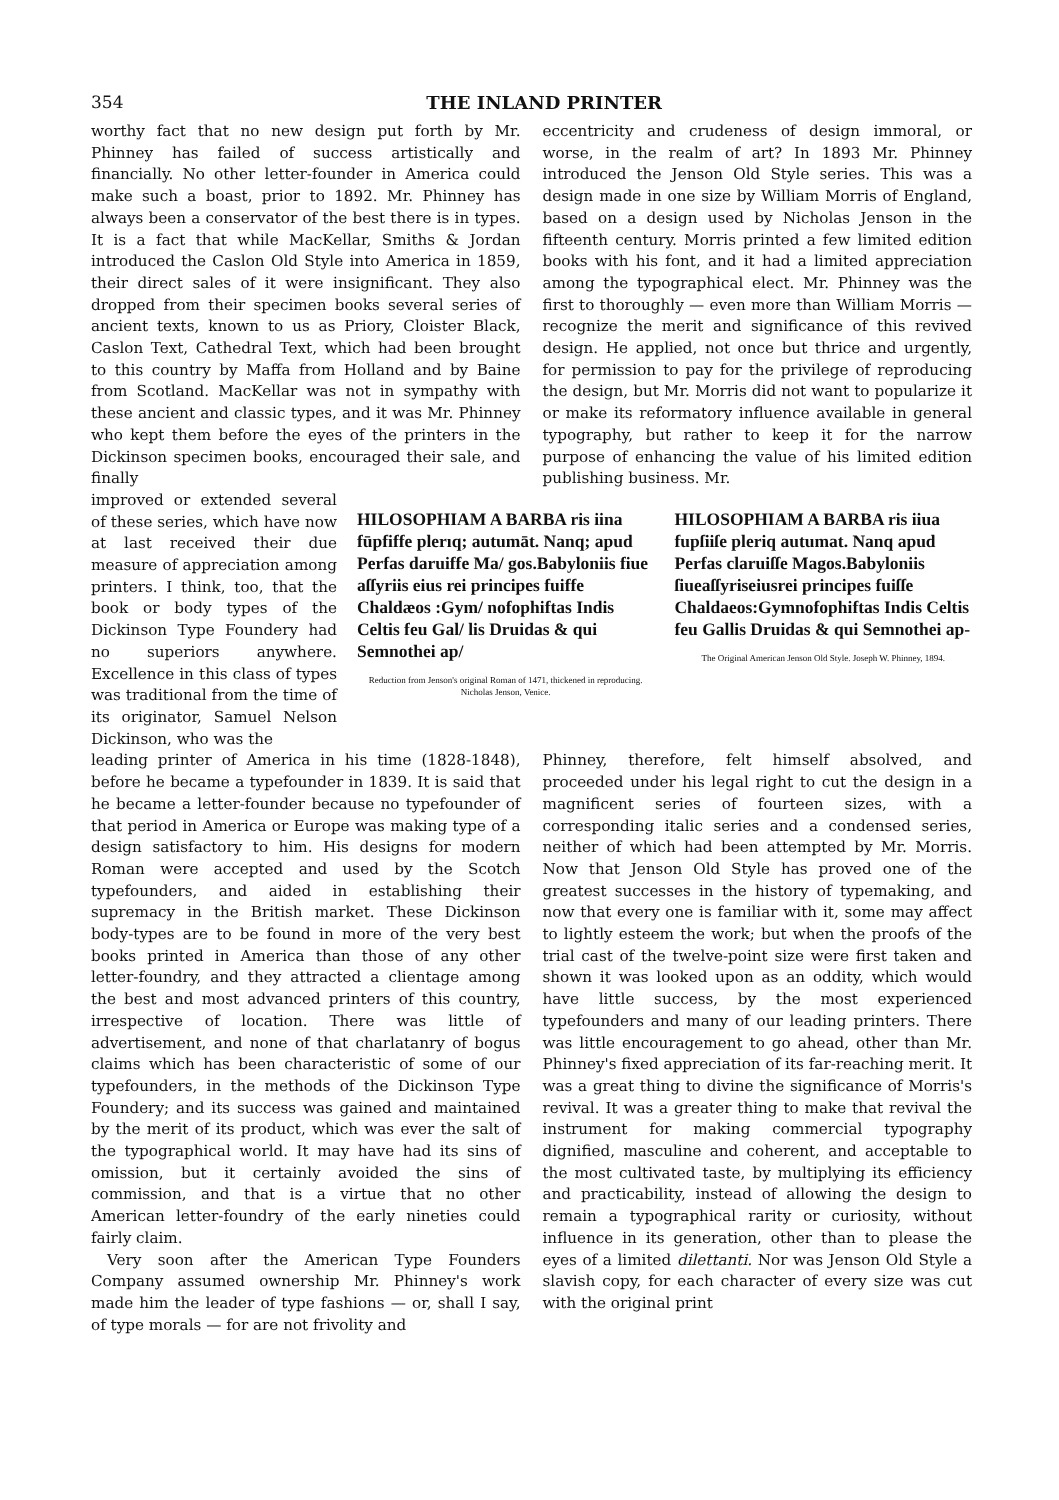354 THE INLAND PRINTER
worthy fact that no new design put forth by Mr. Phinney has failed of success artistically and financially. No other letter-founder in America could make such a boast, prior to 1892. Mr. Phinney has always been a conservator of the best there is in types. It is a fact that while MacKellar, Smiths & Jordan introduced the Caslon Old Style into America in 1859, their direct sales of it were insignificant. They also dropped from their specimen books several series of ancient texts, known to us as Priory, Cloister Black, Caslon Text, Cathedral Text, which had been brought to this country by Maffa from Holland and by Baine from Scotland. MacKellar was not in sympathy with these ancient and classic types, and it was Mr. Phinney who kept them before the eyes of the printers in the Dickinson specimen books, encouraged their sale, and finally
eccentricity and crudeness of design immoral, or worse, in the realm of art? In 1893 Mr. Phinney introduced the Jenson Old Style series. This was a design made in one size by William Morris of England, based on a design used by Nicholas Jenson in the fifteenth century. Morris printed a few limited edition books with his font, and it had a limited appreciation among the typographical elect. Mr. Phinney was the first to thoroughly — even more than William Morris — recognize the merit and significance of this revived design. He applied, not once but thrice and urgently, for permission to pay for the privilege of reproducing the design, but Mr. Morris did not want to popularize it or make its reformatory influence available in general typography, but rather to keep it for the narrow purpose of enhancing the value of his limited edition publishing business. Mr.
improved or extended several of these series, which have now at last received their due measure of appreciation among printers. I think, too, that the book or body types of the Dickinson Type Foundery had no superiors anywhere. Excellence in this class of types was traditional from the time of its originator, Samuel Nelson Dickinson, who was the
HILOSOPHIAM A BARBA ris iina fūpfiffe plerıq; autumāt. Nanq; apud Perfas daruiffe Ma/ gos.Babyloniis fiue aſſyriis eius rei principes fuiffe Chaldæos :Gym/ nofophiftas Indis Celtis feu Gal/ lis Druidas & qui Semnothei ap/
Reduction from Jenson's original Roman of 1471, thickened in reproducing. Nicholas Jenson, Venice.
HILOSOPHIAM A BARBA ris iiua fupſiiſe pleriq autumat. Nanq apud Perfas claruiſſe Magos.Babyloniis ſiueaſſyriseiusrei principes fuiſſe Chaldaeos:Gymnofophiftas Indis Celtis feu Gallis Druidas & qui Semnothei ap-
The Original American Jenson Old Style. Joseph W. Phinney, 1894.
leading printer of America in his time (1828-1848), before he became a typefounder in 1839. It is said that he became a letter-founder because no typefounder of that period in America or Europe was making type of a design satisfactory to him. His designs for modern Roman were accepted and used by the Scotch typefounders, and aided in establishing their supremacy in the British market. These Dickinson body-types are to be found in more of the very best books printed in America than those of any other letter-foundry, and they attracted a clientage among the best and most advanced printers of this country, irrespective of location. There was little of advertisement, and none of that charlatanry of bogus claims which has been characteristic of some of our typefounders, in the methods of the Dickinson Type Foundery; and its success was gained and maintained by the merit of its product, which was ever the salt of the typographical world. It may have had its sins of omission, but it certainly avoided the sins of commission, and that is a virtue that no other American letter-foundry of the early nineties could fairly claim.
Very soon after the American Type Founders Company assumed ownership Mr. Phinney's work made him the leader of type fashions — or, shall I say, of type morals — for are not frivolity and
Phinney, therefore, felt himself absolved, and proceeded under his legal right to cut the design in a magnificent series of fourteen sizes, with a corresponding italic series and a condensed series, neither of which had been attempted by Mr. Morris. Now that Jenson Old Style has proved one of the greatest successes in the history of typemaking, and now that every one is familiar with it, some may affect to lightly esteem the work; but when the proofs of the trial cast of the twelve-point size were first taken and shown it was looked upon as an oddity, which would have little success, by the most experienced typefounders and many of our leading printers. There was little encouragement to go ahead, other than Mr. Phinney's fixed appreciation of its far-reaching merit. It was a great thing to divine the significance of Morris's revival. It was a greater thing to make that revival the instrument for making commercial typography dignified, masculine and coherent, and acceptable to the most cultivated taste, by multiplying its efficiency and practicability, instead of allowing the design to remain a typographical rarity or curiosity, without influence in its generation, other than to please the eyes of a limited dilettanti. Nor was Jenson Old Style a slavish copy, for each character of every size was cut with the original print